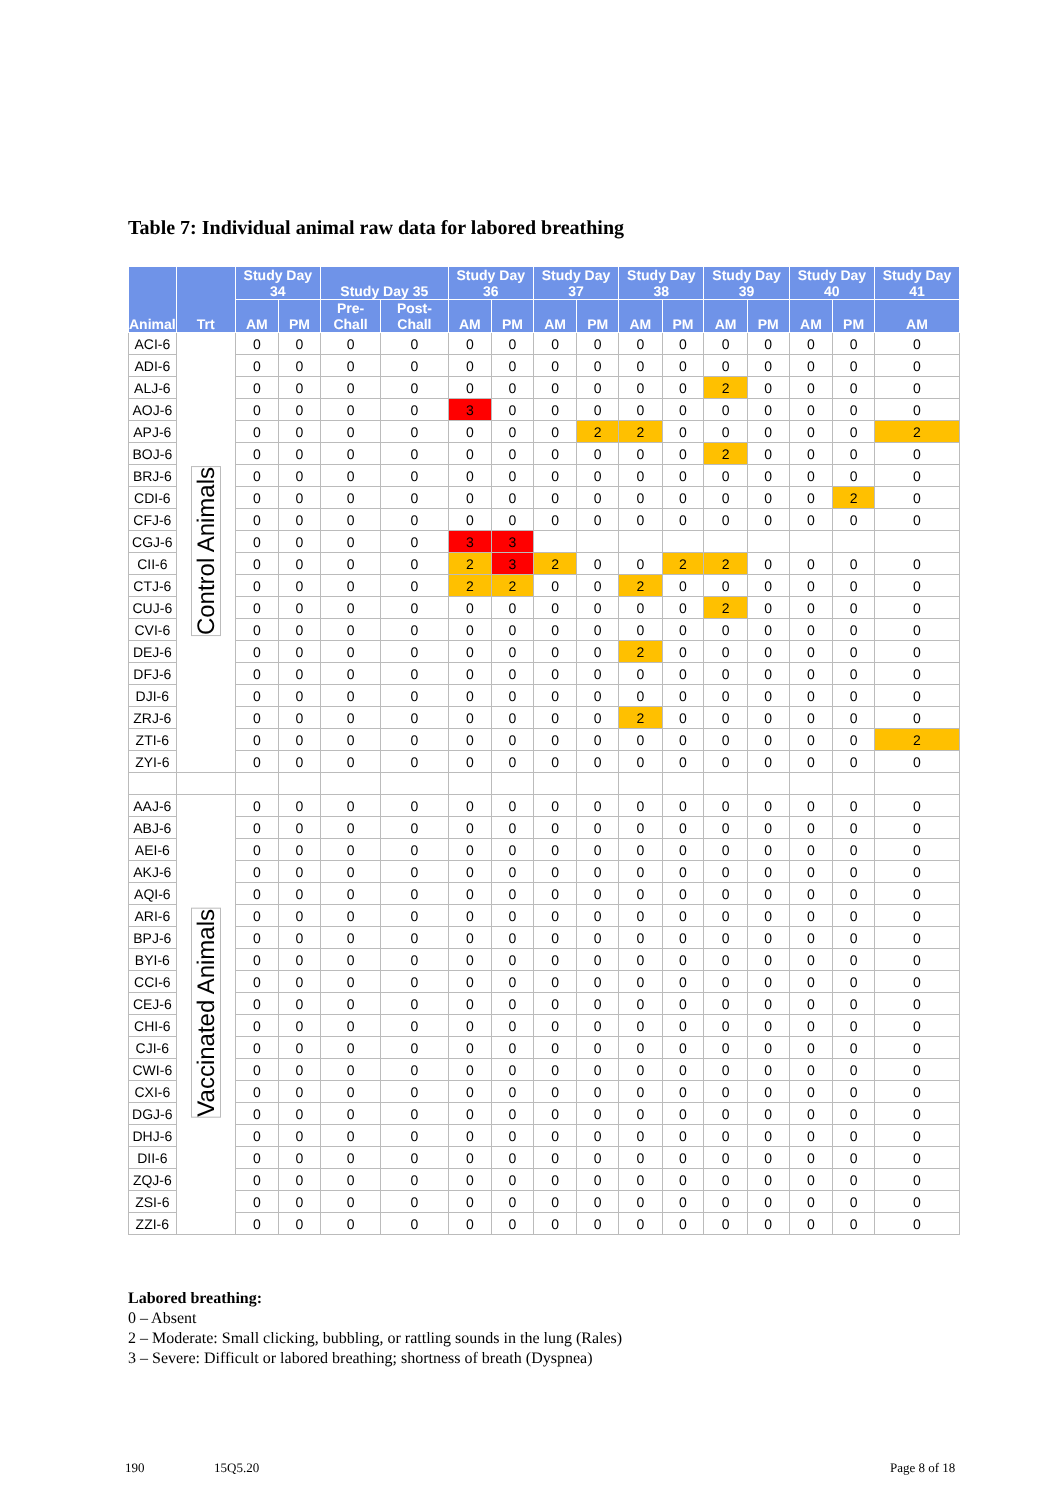Table 7: Individual animal raw data for labored breathing
| Animal | Trt | Study Day 34 | | Study Day 35 | | Study Day 36 | | Study Day 37 | | Study Day 38 | | Study Day 39 | | Study Day 40 | | Study Day 41 |
| --- | --- | --- | --- | --- | --- | --- | --- | --- | --- | --- | --- | --- | --- | --- | --- | --- |
| | | AM | PM | Pre-Chall | Post-Chall | AM | PM | AM | PM | AM | PM | AM | PM | AM | PM | AM |
| ACI-6 | Control Animals | 0 | 0 | 0 | 0 | 0 | 0 | 0 | 0 | 0 | 0 | 0 | 0 | 0 | 0 | 0 |
| ADI-6 | | 0 | 0 | 0 | 0 | 0 | 0 | 0 | 0 | 0 | 0 | 0 | 0 | 0 | 0 | 0 |
| ALJ-6 | | 0 | 0 | 0 | 0 | 0 | 0 | 0 | 0 | 0 | 0 | 2 | 0 | 0 | 0 | 0 |
| AOJ-6 | | 0 | 0 | 0 | 0 | 3 | 0 | 0 | 0 | 0 | 0 | 0 | 0 | 0 | 0 | 0 |
| APJ-6 | | 0 | 0 | 0 | 0 | 0 | 0 | 0 | 2 | 2 | 0 | 0 | 0 | 0 | 0 | 2 |
| BOJ-6 | | 0 | 0 | 0 | 0 | 0 | 0 | 0 | 0 | 0 | 0 | 2 | 0 | 0 | 0 | 0 |
| BRJ-6 | | 0 | 0 | 0 | 0 | 0 | 0 | 0 | 0 | 0 | 0 | 0 | 0 | 0 | 0 | 0 |
| CDI-6 | | 0 | 0 | 0 | 0 | 0 | 0 | 0 | 0 | 0 | 0 | 0 | 0 | 0 | 2 | 0 |
| CFJ-6 | | 0 | 0 | 0 | 0 | 0 | 0 | 0 | 0 | 0 | 0 | 0 | 0 | 0 | 0 | 0 |
| CGJ-6 | | 0 | 0 | 0 | 0 | 3 | 3 | | | | | | | | | |
| CII-6 | | 0 | 0 | 0 | 0 | 2 | 3 | 2 | 0 | 0 | 2 | 2 | 0 | 0 | 0 | 0 |
| CTJ-6 | | 0 | 0 | 0 | 0 | 2 | 2 | 0 | 0 | 2 | 0 | 0 | 0 | 0 | 0 | 0 |
| CUJ-6 | | 0 | 0 | 0 | 0 | 0 | 0 | 0 | 0 | 0 | 0 | 2 | 0 | 0 | 0 | 0 |
| CVI-6 | | 0 | 0 | 0 | 0 | 0 | 0 | 0 | 0 | 0 | 0 | 0 | 0 | 0 | 0 | 0 |
| DEJ-6 | | 0 | 0 | 0 | 0 | 0 | 0 | 0 | 0 | 2 | 0 | 0 | 0 | 0 | 0 | 0 |
| DFJ-6 | | 0 | 0 | 0 | 0 | 0 | 0 | 0 | 0 | 0 | 0 | 0 | 0 | 0 | 0 | 0 |
| DJI-6 | | 0 | 0 | 0 | 0 | 0 | 0 | 0 | 0 | 0 | 0 | 0 | 0 | 0 | 0 | 0 |
| ZRJ-6 | | 0 | 0 | 0 | 0 | 0 | 0 | 0 | 0 | 2 | 0 | 0 | 0 | 0 | 0 | 0 |
| ZTI-6 | | 0 | 0 | 0 | 0 | 0 | 0 | 0 | 0 | 0 | 0 | 0 | 0 | 0 | 0 | 2 |
| ZYI-6 | | 0 | 0 | 0 | 0 | 0 | 0 | 0 | 0 | 0 | 0 | 0 | 0 | 0 | 0 | 0 |
| AAJ-6 | Vaccinated Animals | 0 | 0 | 0 | 0 | 0 | 0 | 0 | 0 | 0 | 0 | 0 | 0 | 0 | 0 | 0 |
| ABJ-6 | | 0 | 0 | 0 | 0 | 0 | 0 | 0 | 0 | 0 | 0 | 0 | 0 | 0 | 0 | 0 |
| AEI-6 | | 0 | 0 | 0 | 0 | 0 | 0 | 0 | 0 | 0 | 0 | 0 | 0 | 0 | 0 | 0 |
| AKJ-6 | | 0 | 0 | 0 | 0 | 0 | 0 | 0 | 0 | 0 | 0 | 0 | 0 | 0 | 0 | 0 |
| AQI-6 | | 0 | 0 | 0 | 0 | 0 | 0 | 0 | 0 | 0 | 0 | 0 | 0 | 0 | 0 | 0 |
| ARI-6 | | 0 | 0 | 0 | 0 | 0 | 0 | 0 | 0 | 0 | 0 | 0 | 0 | 0 | 0 | 0 |
| BPJ-6 | | 0 | 0 | 0 | 0 | 0 | 0 | 0 | 0 | 0 | 0 | 0 | 0 | 0 | 0 | 0 |
| BYI-6 | | 0 | 0 | 0 | 0 | 0 | 0 | 0 | 0 | 0 | 0 | 0 | 0 | 0 | 0 | 0 |
| CCI-6 | | 0 | 0 | 0 | 0 | 0 | 0 | 0 | 0 | 0 | 0 | 0 | 0 | 0 | 0 | 0 |
| CEJ-6 | | 0 | 0 | 0 | 0 | 0 | 0 | 0 | 0 | 0 | 0 | 0 | 0 | 0 | 0 | 0 |
| CHI-6 | | 0 | 0 | 0 | 0 | 0 | 0 | 0 | 0 | 0 | 0 | 0 | 0 | 0 | 0 | 0 |
| CJI-6 | | 0 | 0 | 0 | 0 | 0 | 0 | 0 | 0 | 0 | 0 | 0 | 0 | 0 | 0 | 0 |
| CWI-6 | | 0 | 0 | 0 | 0 | 0 | 0 | 0 | 0 | 0 | 0 | 0 | 0 | 0 | 0 | 0 |
| CXI-6 | | 0 | 0 | 0 | 0 | 0 | 0 | 0 | 0 | 0 | 0 | 0 | 0 | 0 | 0 | 0 |
| DGJ-6 | | 0 | 0 | 0 | 0 | 0 | 0 | 0 | 0 | 0 | 0 | 0 | 0 | 0 | 0 | 0 |
| DHJ-6 | | 0 | 0 | 0 | 0 | 0 | 0 | 0 | 0 | 0 | 0 | 0 | 0 | 0 | 0 | 0 |
| DII-6 | | 0 | 0 | 0 | 0 | 0 | 0 | 0 | 0 | 0 | 0 | 0 | 0 | 0 | 0 | 0 |
| ZQJ-6 | | 0 | 0 | 0 | 0 | 0 | 0 | 0 | 0 | 0 | 0 | 0 | 0 | 0 | 0 | 0 |
| ZSI-6 | | 0 | 0 | 0 | 0 | 0 | 0 | 0 | 0 | 0 | 0 | 0 | 0 | 0 | 0 | 0 |
| ZZI-6 | | 0 | 0 | 0 | 0 | 0 | 0 | 0 | 0 | 0 | 0 | 0 | 0 | 0 | 0 | 0 |
Labored breathing:
0 – Absent
2 – Moderate: Small clicking, bubbling, or rattling sounds in the lung (Rales)
3 – Severe: Difficult or labored breathing; shortness of breath (Dyspnea)
190 15Q5.20 Page 8 of 18